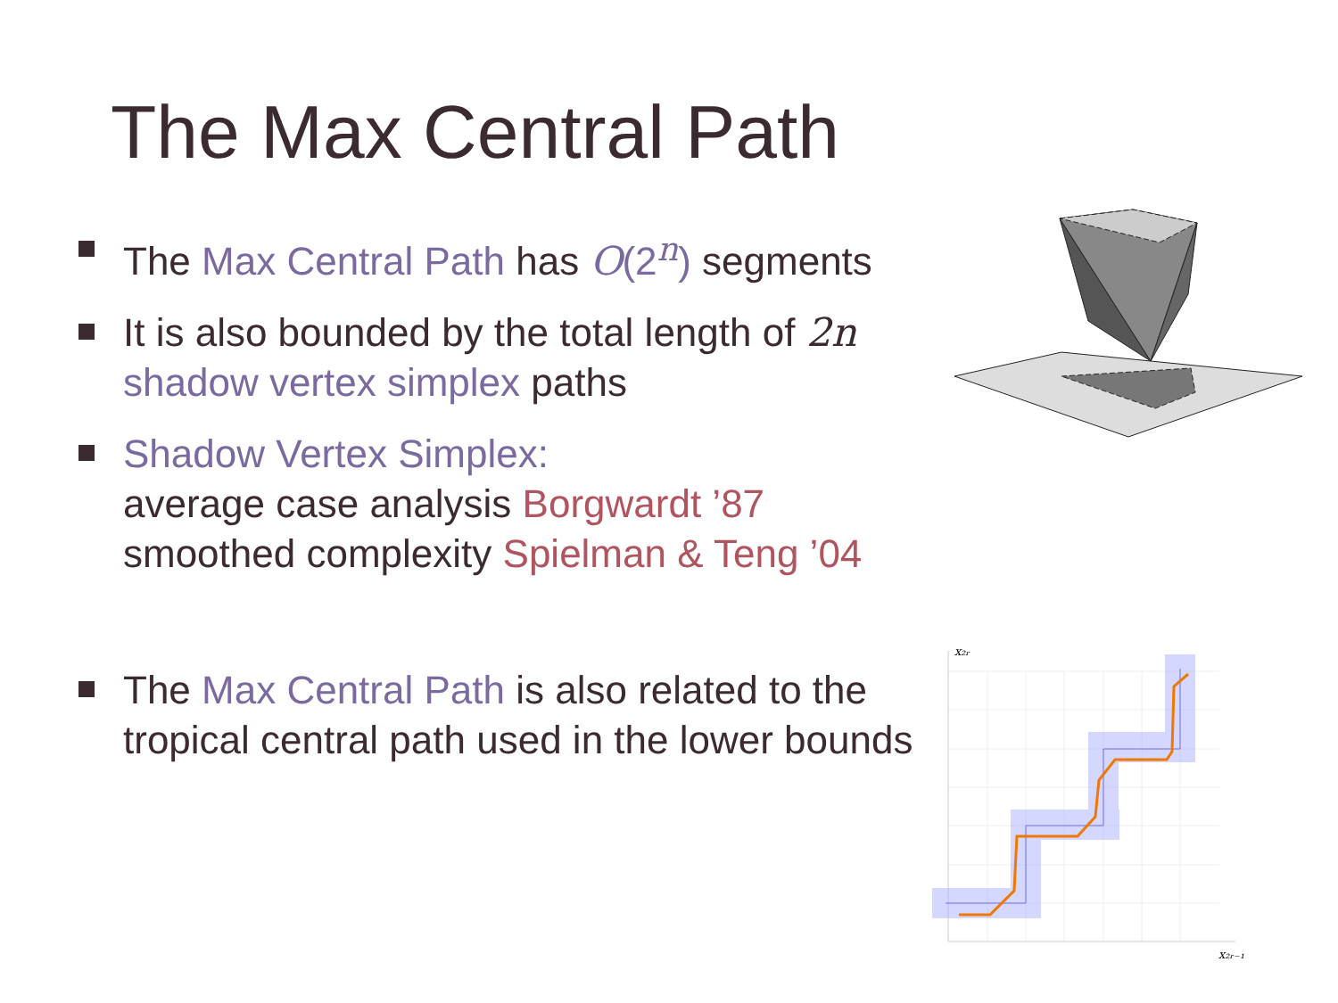The Max Central Path
The Max Central Path has O(2<sup>n</sup>) segments
It is also bounded by the total length of 2n
shadow vertex simplex paths
Shadow Vertex Simplex:
average case analysis Borgwardt ’87
smoothed complexity Spielman & Teng ’04
The Max Central Path is also related to the tropical central path used in the lower bounds
x₂ᵣ
x₂ᵣ₋₁